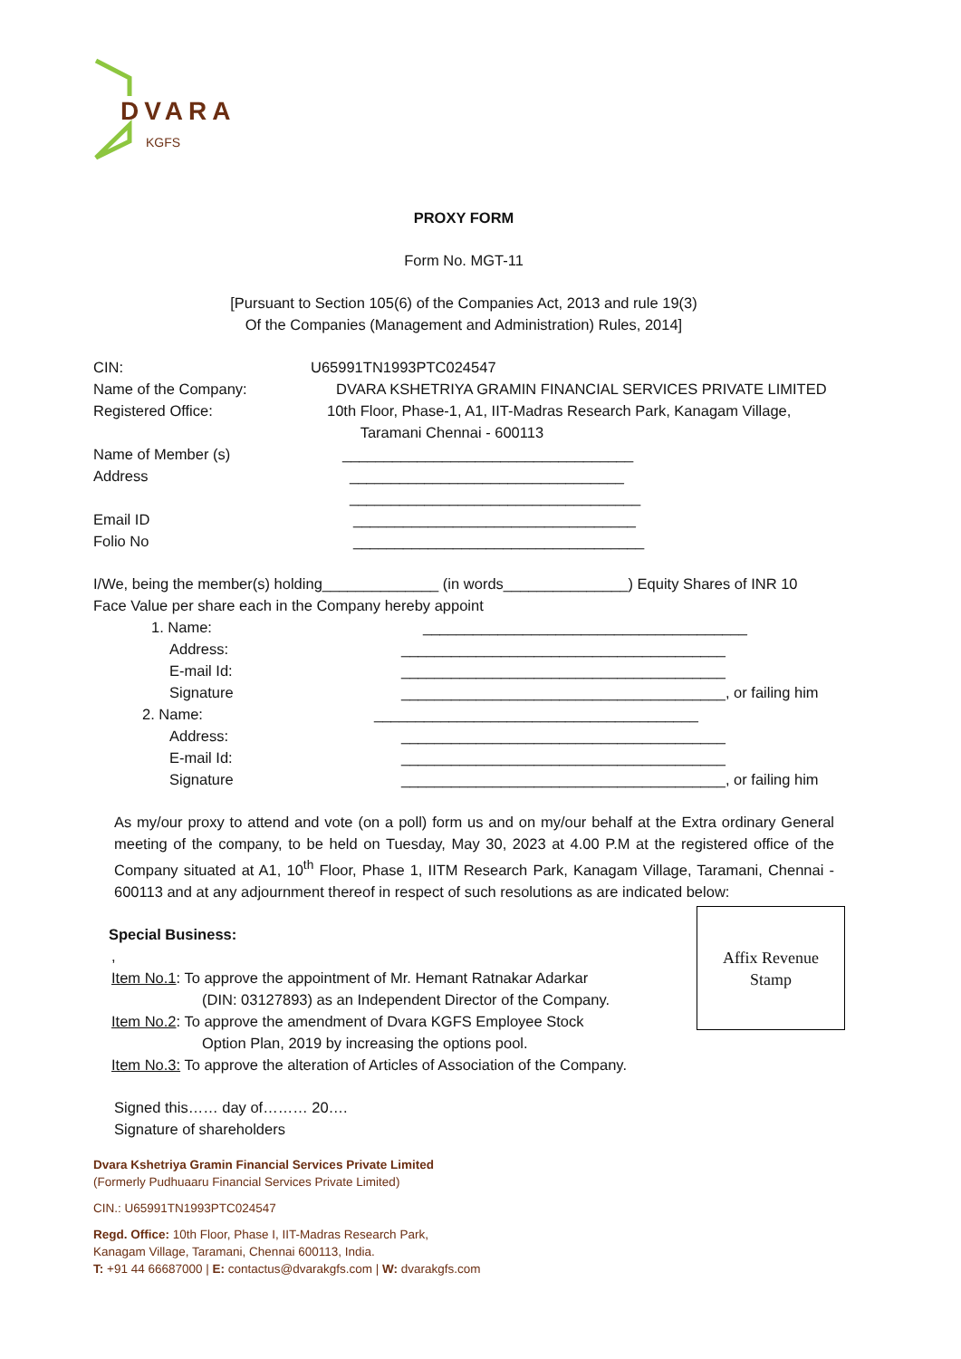DVARA
KGFS
PROXY FORM
Form No. MGT-11
[Pursuant to Section 105(6) of the Companies Act, 2013 and rule 19(3)
Of the Companies (Management and Administration) Rules, 2014]
CIN: U65991TN1993PTC024547
Name of the Company: DVARA KSHETRIYA GRAMIN FINANCIAL SERVICES PRIVATE LIMITED
Registered Office: 10th Floor, Phase-1, A1, IIT-Madras Research Park, Kanagam Village,
Taramani Chennai - 600113
Name of Member (s) ___________________________________
Address _________________________________
___________________________________
Email ID __________________________________
Folio No ___________________________________
I/We, being the member(s) holding______________ (in words_______________) Equity Shares of INR 10 Face Value per share each in the Company hereby appoint
1. Name: _______________________________________
Address: _______________________________________
E-mail Id: _______________________________________
Signature _______________________________________, or failing him
2. Name: _______________________________________
Address: _______________________________________
E-mail Id: _______________________________________
Signature _______________________________________, or failing him
As my/our proxy to attend and vote (on a poll) form us and on my/our behalf at the Extra ordinary General meeting of the company, to be held on Tuesday, May 30, 2023 at 4.00 P.M at the registered office of the Company situated at A1, 10<sup>th</sup> Floor, Phase 1, IITM Research Park, Kanagam Village, Taramani, Chennai - 600113 and at any adjournment thereof in respect of such resolutions as are indicated below:
Special Business:
,
Item No.1: To approve the appointment of Mr. Hemant Ratnakar Adarkar
(DIN: 03127893) as an Independent Director of the Company.
Item No.2: To approve the amendment of Dvara KGFS Employee Stock
Option Plan, 2019 by increasing the options pool.
Item No.3: To approve the alteration of Articles of Association of the Company.
Signed this…… day of……… 20….
Signature of shareholders
Dvara Kshetriya Gramin Financial Services Private Limited
(Formerly Pudhuaaru Financial Services Private Limited)
CIN.: U65991TN1993PTC024547
Regd. Office: 10th Floor, Phase I, IIT-Madras Research Park,
Kanagam Village, Taramani, Chennai 600113, India.
T: +91 44 66687000 | E: contactus@dvarakgfs.com | W: dvarakgfs.com
Affix Revenue
Stamp